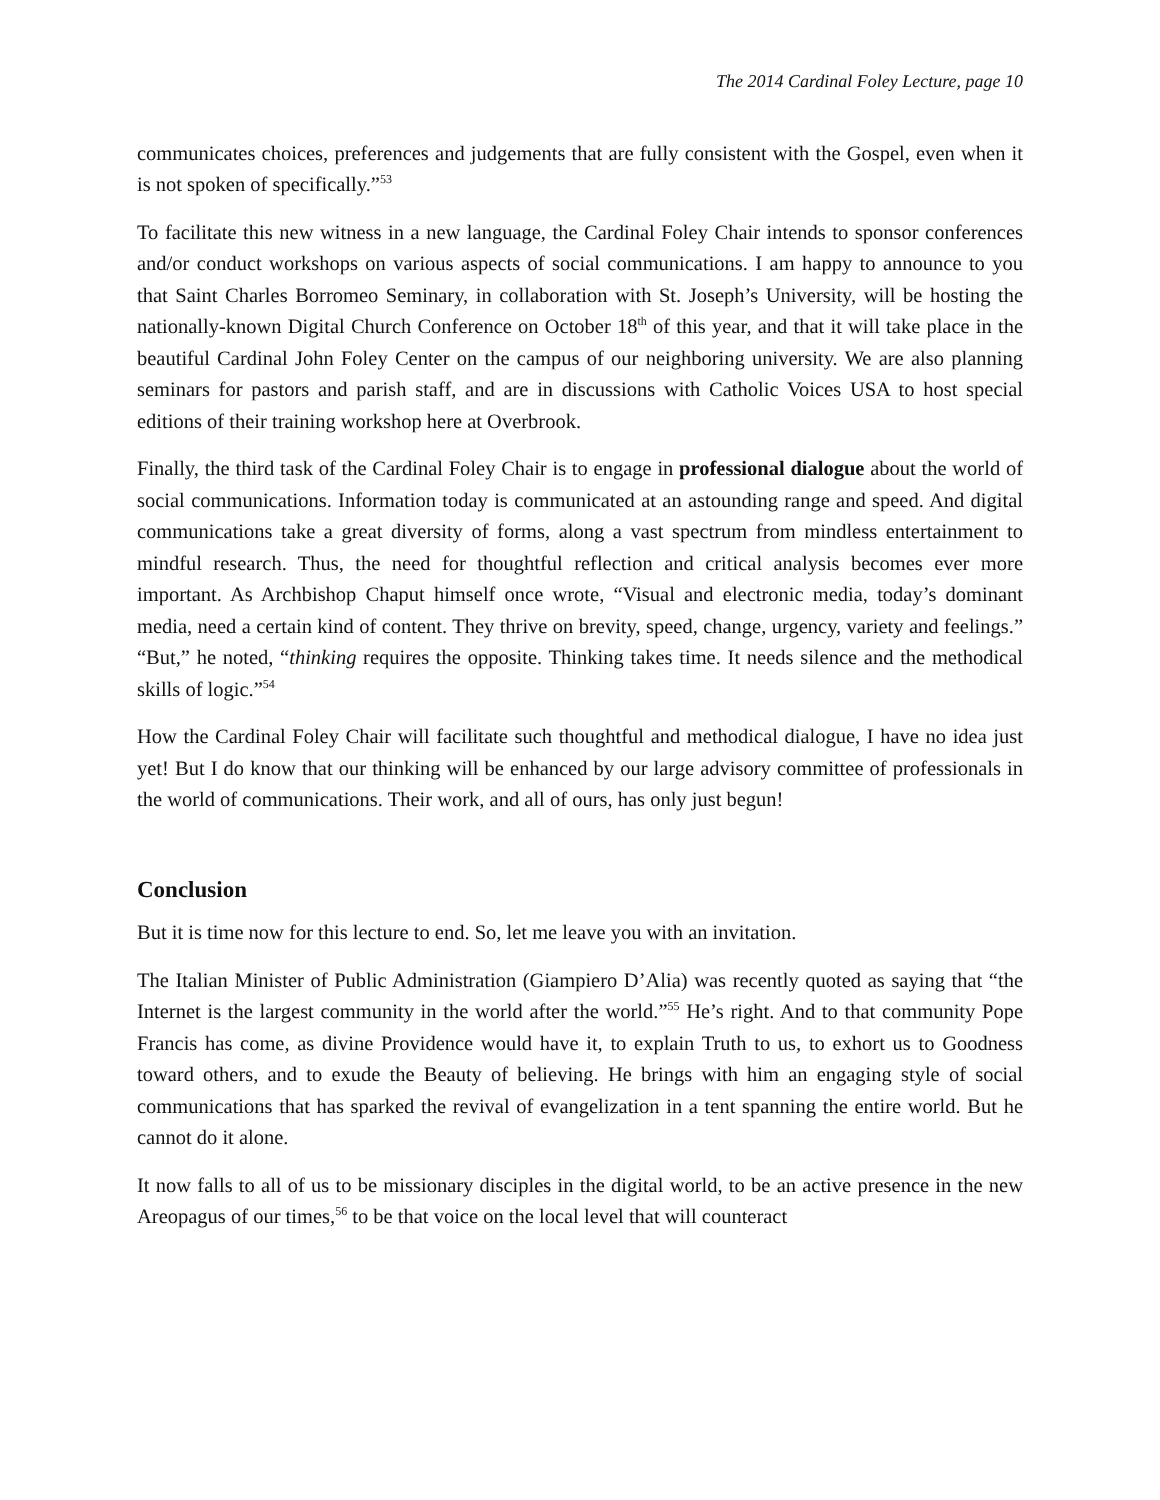The 2014 Cardinal Foley Lecture, page 10
communicates choices, preferences and judgements that are fully consistent with the Gospel, even when it is not spoken of specifically.”<sup>53</sup>
To facilitate this new witness in a new language, the Cardinal Foley Chair intends to sponsor conferences and/or conduct workshops on various aspects of social communications. I am happy to announce to you that Saint Charles Borromeo Seminary, in collaboration with St. Joseph’s University, will be hosting the nationally-known Digital Church Conference on October 18<sup>th</sup> of this year, and that it will take place in the beautiful Cardinal John Foley Center on the campus of our neighboring university. We are also planning seminars for pastors and parish staff, and are in discussions with Catholic Voices USA to host special editions of their training workshop here at Overbrook.
Finally, the third task of the Cardinal Foley Chair is to engage in professional dialogue about the world of social communications. Information today is communicated at an astounding range and speed. And digital communications take a great diversity of forms, along a vast spectrum from mindless entertainment to mindful research. Thus, the need for thoughtful reflection and critical analysis becomes ever more important. As Archbishop Chaput himself once wrote, “Visual and electronic media, today’s dominant media, need a certain kind of content. They thrive on brevity, speed, change, urgency, variety and feelings.” “But,” he noted, “thinking requires the opposite. Thinking takes time. It needs silence and the methodical skills of logic.”<sup>54</sup>
How the Cardinal Foley Chair will facilitate such thoughtful and methodical dialogue, I have no idea just yet! But I do know that our thinking will be enhanced by our large advisory committee of professionals in the world of communications. Their work, and all of ours, has only just begun!
Conclusion
But it is time now for this lecture to end. So, let me leave you with an invitation.
The Italian Minister of Public Administration (Giampiero D’Alia) was recently quoted as saying that “the Internet is the largest community in the world after the world.”<sup>55</sup> He’s right. And to that community Pope Francis has come, as divine Providence would have it, to explain Truth to us, to exhort us to Goodness toward others, and to exude the Beauty of believing. He brings with him an engaging style of social communications that has sparked the revival of evangelization in a tent spanning the entire world. But he cannot do it alone.
It now falls to all of us to be missionary disciples in the digital world, to be an active presence in the new Areopagus of our times,<sup>56</sup> to be that voice on the local level that will counteract